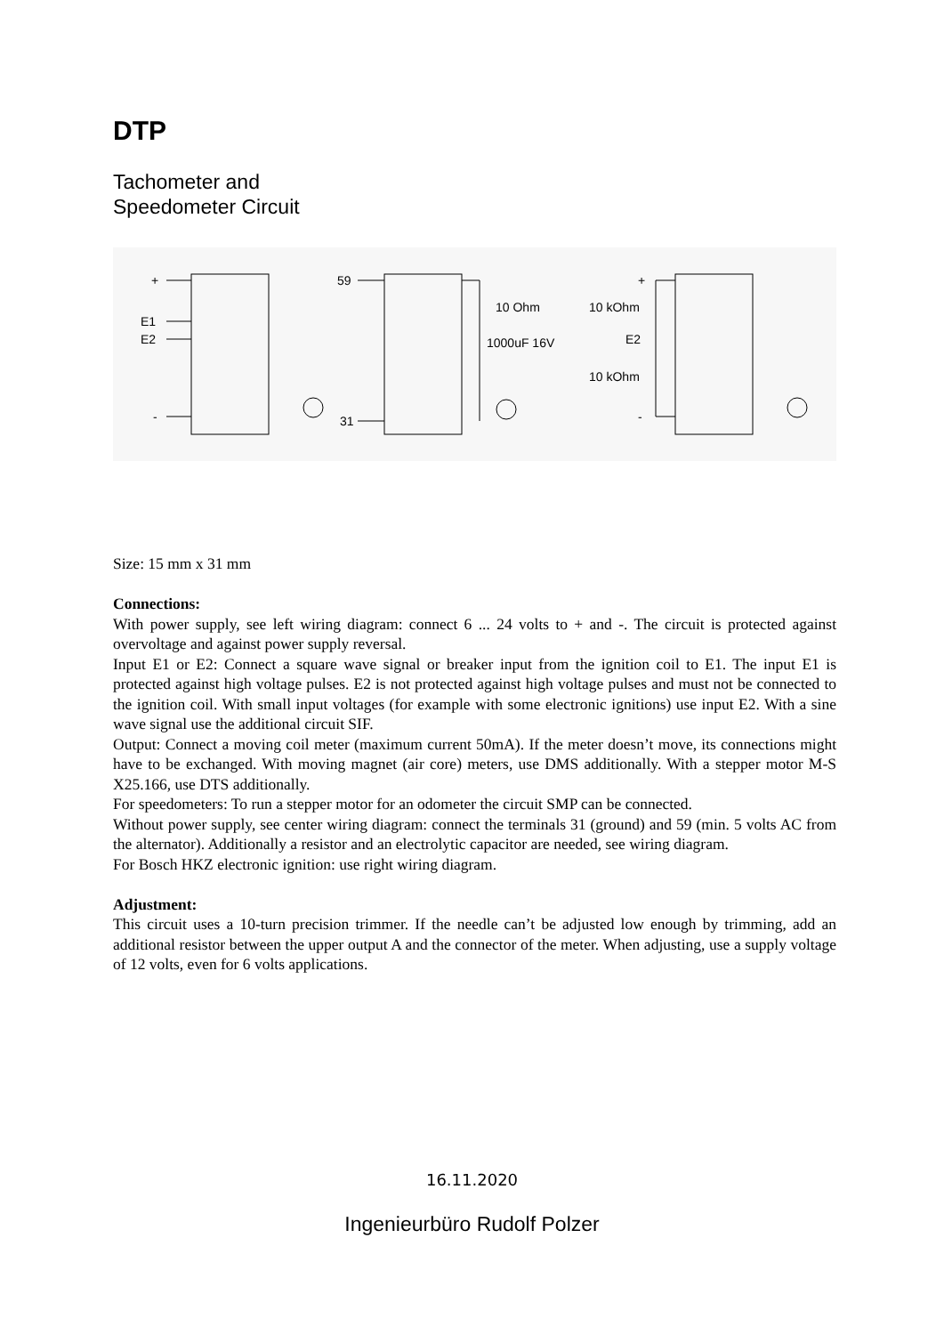DTP
Tachometer and
Speedometer Circuit
+
E1
E2
-
59
31
10 Ohm
1000uF 16V
+
10 kOhm
E2
10 kOhm
-
Size: 15 mm x 31 mm
Connections:
With power supply, see left wiring diagram: connect 6 ... 24 volts to + and -. The circuit is protected against overvoltage and against power supply reversal.
Input E1 or E2: Connect a square wave signal or breaker input from the ignition coil to E1. The input E1 is protected against high voltage pulses. E2 is not protected against high voltage pulses and must not be connected to the ignition coil. With small input voltages (for example with some electronic ignitions) use input E2. With a sine wave signal use the additional circuit SIF.
Output: Connect a moving coil meter (maximum current 50mA). If the meter doesn’t move, its connections might have to be exchanged. With moving magnet (air core) meters, use DMS additionally. With a stepper motor M-S X25.166, use DTS additionally.
For speedometers: To run a stepper motor for an odometer the circuit SMP can be connected.
Without power supply, see center wiring diagram: connect the terminals 31 (ground) and 59 (min. 5 volts AC from the alternator). Additionally a resistor and an electrolytic capacitor are needed, see wiring diagram.
For Bosch HKZ electronic ignition: use right wiring diagram.
Adjustment:
This circuit uses a 10-turn precision trimmer. If the needle can’t be adjusted low enough by trimming, add an additional resistor between the upper output A and the connector of the meter. When adjusting, use a supply voltage of 12 volts, even for 6 volts applications.
16.11.2020
Ingenieurbüro Rudolf Polzer